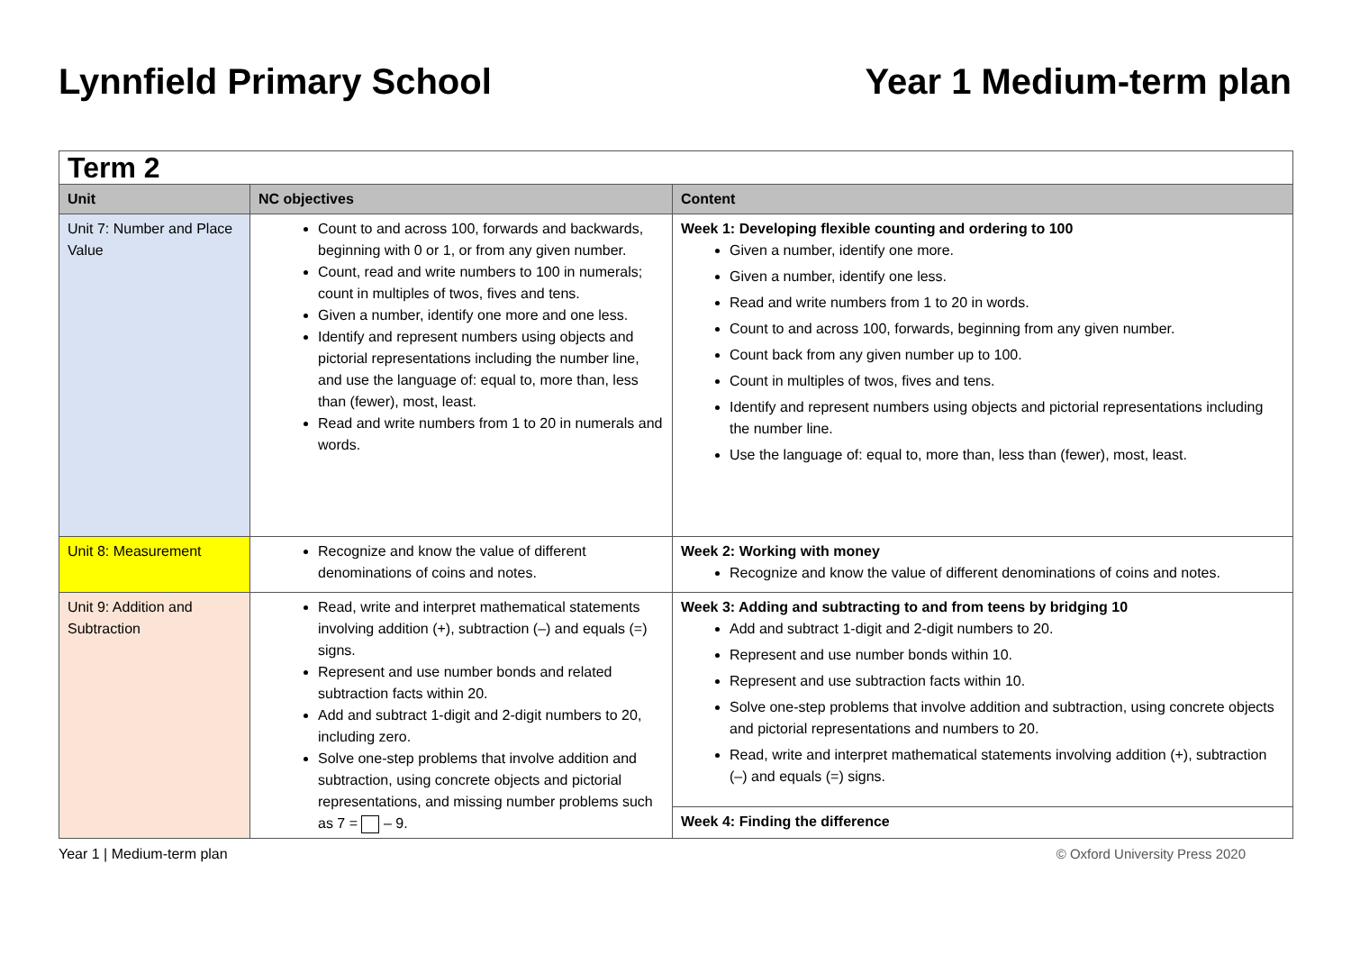Lynnfield Primary School Year 1 Medium-term plan
| Term 2 | | |
| Unit | NC objectives | Content |
| Unit 7: Number and Place Value | Count to and across 100, forwards and backwards, beginning with 0 or 1, or from any given number. Count, read and write numbers to 100 in numerals; count in multiples of twos, fives and tens. Given a number, identify one more and one less. Identify and represent numbers using objects and pictorial representations including the number line, and use the language of: equal to, more than, less than (fewer), most, least. Read and write numbers from 1 to 20 in numerals and words. | Week 1: Developing flexible counting and ordering to 100 Given a number, identify one more. Given a number, identify one less. Read and write numbers from 1 to 20 in words. Count to and across 100, forwards, beginning from any given number. Count back from any given number up to 100. Count in multiples of twos, fives and tens. Identify and represent numbers using objects and pictorial representations including the number line. Use the language of: equal to, more than, less than (fewer), most, least. |
| Unit 8: Measurement | Recognize and know the value of different denominations of coins and notes. | Week 2: Working with money Recognize and know the value of different denominations of coins and notes. |
| Unit 9: Addition and Subtraction | Read, write and interpret mathematical statements involving addition (+), subtraction (–) and equals (=) signs. Represent and use number bonds and related subtraction facts within 20. Add and subtract 1-digit and 2-digit numbers to 20, including zero. Solve one-step problems that involve addition and subtraction, using concrete objects and pictorial representations, and missing number problems such as 7 = – 9. | Week 3: Adding and subtracting to and from teens by bridging 10 Add and subtract 1-digit and 2-digit numbers to 20. Represent and use number bonds within 10. Represent and use subtraction facts within 10. Solve one-step problems that involve addition and subtraction, using concrete objects and pictorial representations and numbers to 20. Read, write and interpret mathematical statements involving addition (+), subtraction (–) and equals (=) signs. |
| | | Week 4: Finding the difference |
Year 1 | Medium-term plan © Oxford University Press 2020